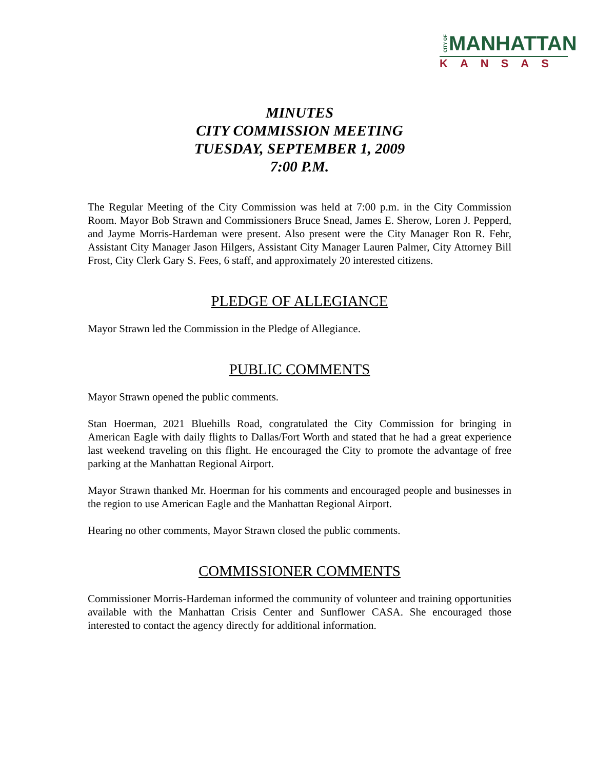CITY OF MANHATTAN
KANSAS
MINUTES
CITY COMMISSION MEETING
TUESDAY, SEPTEMBER 1, 2009
7:00 P.M.
The Regular Meeting of the City Commission was held at 7:00 p.m. in the City Commission Room. Mayor Bob Strawn and Commissioners Bruce Snead, James E. Sherow, Loren J. Pepperd, and Jayme Morris-Hardeman were present. Also present were the City Manager Ron R. Fehr, Assistant City Manager Jason Hilgers, Assistant City Manager Lauren Palmer, City Attorney Bill Frost, City Clerk Gary S. Fees, 6 staff, and approximately 20 interested citizens.
PLEDGE OF ALLEGIANCE
Mayor Strawn led the Commission in the Pledge of Allegiance.
PUBLIC COMMENTS
Mayor Strawn opened the public comments.
Stan Hoerman, 2021 Bluehills Road, congratulated the City Commission for bringing in American Eagle with daily flights to Dallas/Fort Worth and stated that he had a great experience last weekend traveling on this flight. He encouraged the City to promote the advantage of free parking at the Manhattan Regional Airport.
Mayor Strawn thanked Mr. Hoerman for his comments and encouraged people and businesses in the region to use American Eagle and the Manhattan Regional Airport.
Hearing no other comments, Mayor Strawn closed the public comments.
COMMISSIONER COMMENTS
Commissioner Morris-Hardeman informed the community of volunteer and training opportunities available with the Manhattan Crisis Center and Sunflower CASA. She encouraged those interested to contact the agency directly for additional information.